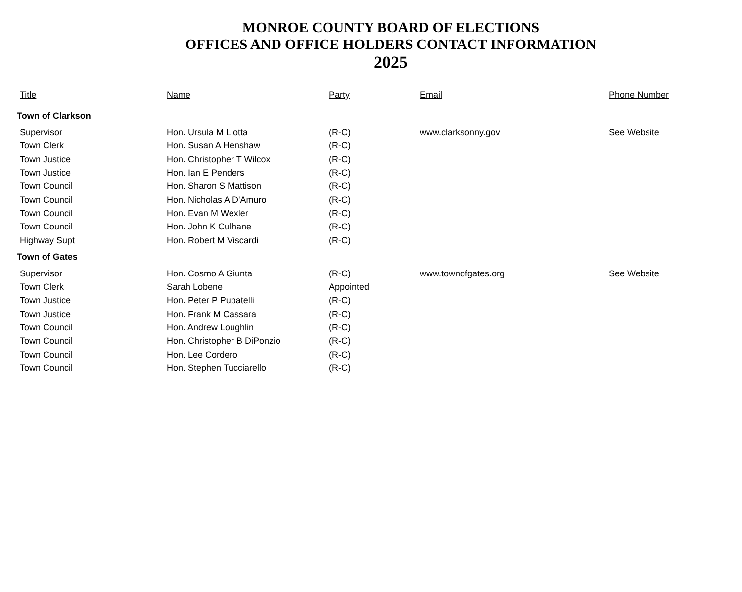MONROE COUNTY BOARD OF ELECTIONS
OFFICES AND OFFICE HOLDERS CONTACT INFORMATION
2025
| Title | Name | Party | Email | Phone Number |
| --- | --- | --- | --- | --- |
| Town of Clarkson | | | | |
| Supervisor | Hon. Ursula M Liotta | (R-C) | www.clarksonny.gov | See Website |
| Town Clerk | Hon. Susan A Henshaw | (R-C) | | |
| Town Justice | Hon. Christopher T Wilcox | (R-C) | | |
| Town Justice | Hon. Ian E Penders | (R-C) | | |
| Town Council | Hon. Sharon S Mattison | (R-C) | | |
| Town Council | Hon. Nicholas A D'Amuro | (R-C) | | |
| Town Council | Hon. Evan M Wexler | (R-C) | | |
| Town Council | Hon. John K Culhane | (R-C) | | |
| Highway Supt | Hon. Robert M Viscardi | (R-C) | | |
| Town of Gates | | | | |
| Supervisor | Hon. Cosmo A Giunta | (R-C) | www.townofgates.org | See Website |
| Town Clerk | Sarah Lobene | Appointed | | |
| Town Justice | Hon. Peter P Pupatelli | (R-C) | | |
| Town Justice | Hon. Frank M Cassara | (R-C) | | |
| Town Council | Hon. Andrew Loughlin | (R-C) | | |
| Town Council | Hon. Christopher B DiPonzio | (R-C) | | |
| Town Council | Hon. Lee Cordero | (R-C) | | |
| Town Council | Hon. Stephen Tucciarello | (R-C) | | |